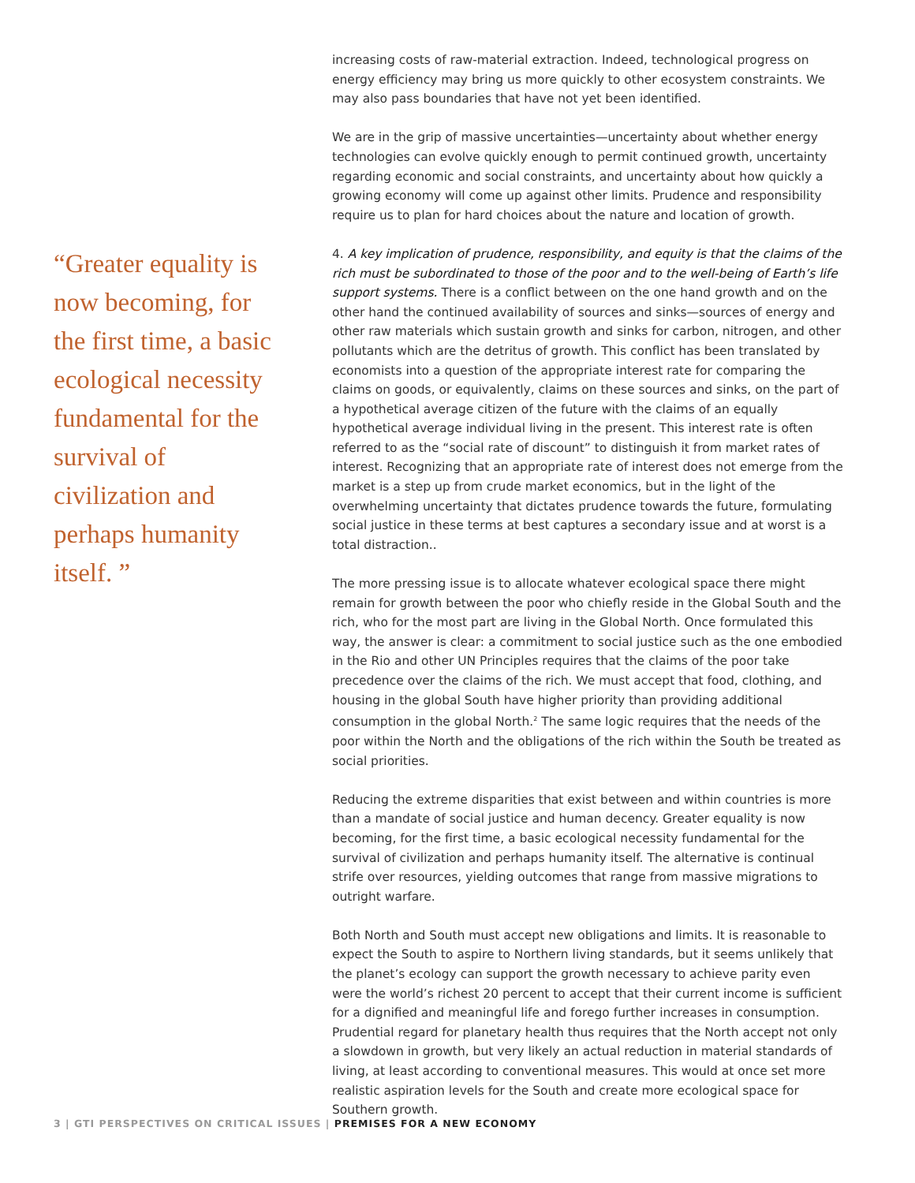“Greater equality is now becoming, for the first time, a basic ecological necessity fundamental for the survival of civilization and perhaps humanity itself. ”
increasing costs of raw-material extraction. Indeed, technological progress on energy efficiency may bring us more quickly to other ecosystem constraints. We may also pass boundaries that have not yet been identified.
We are in the grip of massive uncertainties—uncertainty about whether energy technologies can evolve quickly enough to permit continued growth, uncertainty regarding economic and social constraints, and uncertainty about how quickly a growing economy will come up against other limits. Prudence and responsibility require us to plan for hard choices about the nature and location of growth.
4. A key implication of prudence, responsibility, and equity is that the claims of the rich must be subordinated to those of the poor and to the well-being of Earth’s life support systems. There is a conflict between on the one hand growth and on the other hand the continued availability of sources and sinks—sources of energy and other raw materials which sustain growth and sinks for carbon, nitrogen, and other pollutants which are the detritus of growth. This conflict has been translated by economists into a question of the appropriate interest rate for comparing the claims on goods, or equivalently, claims on these sources and sinks, on the part of a hypothetical average citizen of the future with the claims of an equally hypothetical average individual living in the present. This interest rate is often referred to as the “social rate of discount” to distinguish it from market rates of interest. Recognizing that an appropriate rate of interest does not emerge from the market is a step up from crude market economics, but in the light of the overwhelming uncertainty that dictates prudence towards the future, formulating social justice in these terms at best captures a secondary issue and at worst is a total distraction..
The more pressing issue is to allocate whatever ecological space there might remain for growth between the poor who chiefly reside in the Global South and the rich, who for the most part are living in the Global North. Once formulated this way, the answer is clear: a commitment to social justice such as the one embodied in the Rio and other UN Principles requires that the claims of the poor take precedence over the claims of the rich. We must accept that food, clothing, and housing in the global South have higher priority than providing additional consumption in the global North.<sup>2</sup> The same logic requires that the needs of the poor within the North and the obligations of the rich within the South be treated as social priorities.
Reducing the extreme disparities that exist between and within countries is more than a mandate of social justice and human decency. Greater equality is now becoming, for the first time, a basic ecological necessity fundamental for the survival of civilization and perhaps humanity itself. The alternative is continual strife over resources, yielding outcomes that range from massive migrations to outright warfare.
Both North and South must accept new obligations and limits. It is reasonable to expect the South to aspire to Northern living standards, but it seems unlikely that the planet’s ecology can support the growth necessary to achieve parity even were the world’s richest 20 percent to accept that their current income is sufficient for a dignified and meaningful life and forego further increases in consumption. Prudential regard for planetary health thus requires that the North accept not only a slowdown in growth, but very likely an actual reduction in material standards of living, at least according to conventional measures. This would at once set more realistic aspiration levels for the South and create more ecological space for Southern growth.
3 | GTI PERSPECTIVES ON CRITICAL ISSUES | PREMISES FOR A NEW ECONOMY